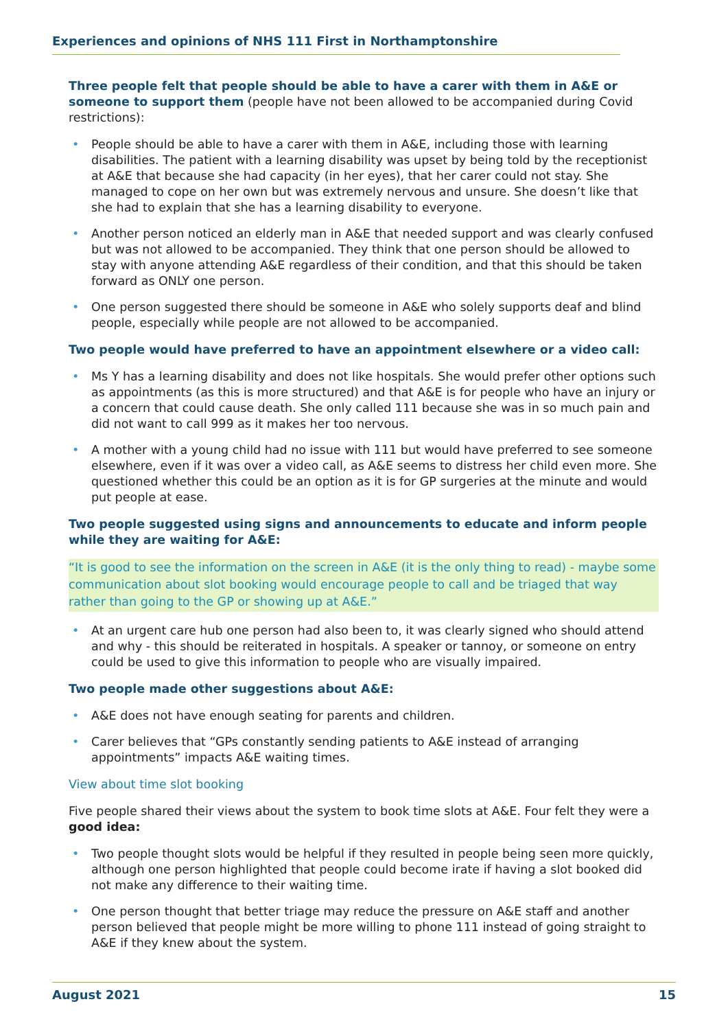Experiences and opinions of NHS 111 First in Northamptonshire
Three people felt that people should be able to have a carer with them in A&E or someone to support them (people have not been allowed to be accompanied during Covid restrictions):
• People should be able to have a carer with them in A&E, including those with learning disabilities. The patient with a learning disability was upset by being told by the receptionist at A&E that because she had capacity (in her eyes), that her carer could not stay. She managed to cope on her own but was extremely nervous and unsure. She doesn’t like that she had to explain that she has a learning disability to everyone.
• Another person noticed an elderly man in A&E that needed support and was clearly confused but was not allowed to be accompanied. They think that one person should be allowed to stay with anyone attending A&E regardless of their condition, and that this should be taken forward as ONLY one person.
• One person suggested there should be someone in A&E who solely supports deaf and blind people, especially while people are not allowed to be accompanied.
Two people would have preferred to have an appointment elsewhere or a video call:
• Ms Y has a learning disability and does not like hospitals. She would prefer other options such as appointments (as this is more structured) and that A&E is for people who have an injury or a concern that could cause death. She only called 111 because she was in so much pain and did not want to call 999 as it makes her too nervous.
• A mother with a young child had no issue with 111 but would have preferred to see someone elsewhere, even if it was over a video call, as A&E seems to distress her child even more. She questioned whether this could be an option as it is for GP surgeries at the minute and would put people at ease.
Two people suggested using signs and announcements to educate and inform people while they are waiting for A&E:
“It is good to see the information on the screen in A&E (it is the only thing to read) - maybe some communication about slot booking would encourage people to call and be triaged that way rather than going to the GP or showing up at A&E.”
• At an urgent care hub one person had also been to, it was clearly signed who should attend and why - this should be reiterated in hospitals. A speaker or tannoy, or someone on entry could be used to give this information to people who are visually impaired.
Two people made other suggestions about A&E:
• A&E does not have enough seating for parents and children.
• Carer believes that “GPs constantly sending patients to A&E instead of arranging appointments” impacts A&E waiting times.
View about time slot booking
Five people shared their views about the system to book time slots at A&E. Four felt they were a good idea:
• Two people thought slots would be helpful if they resulted in people being seen more quickly, although one person highlighted that people could become irate if having a slot booked did not make any difference to their waiting time.
• One person thought that better triage may reduce the pressure on A&E staff and another person believed that people might be more willing to phone 111 instead of going straight to A&E if they knew about the system.
August 2021 15